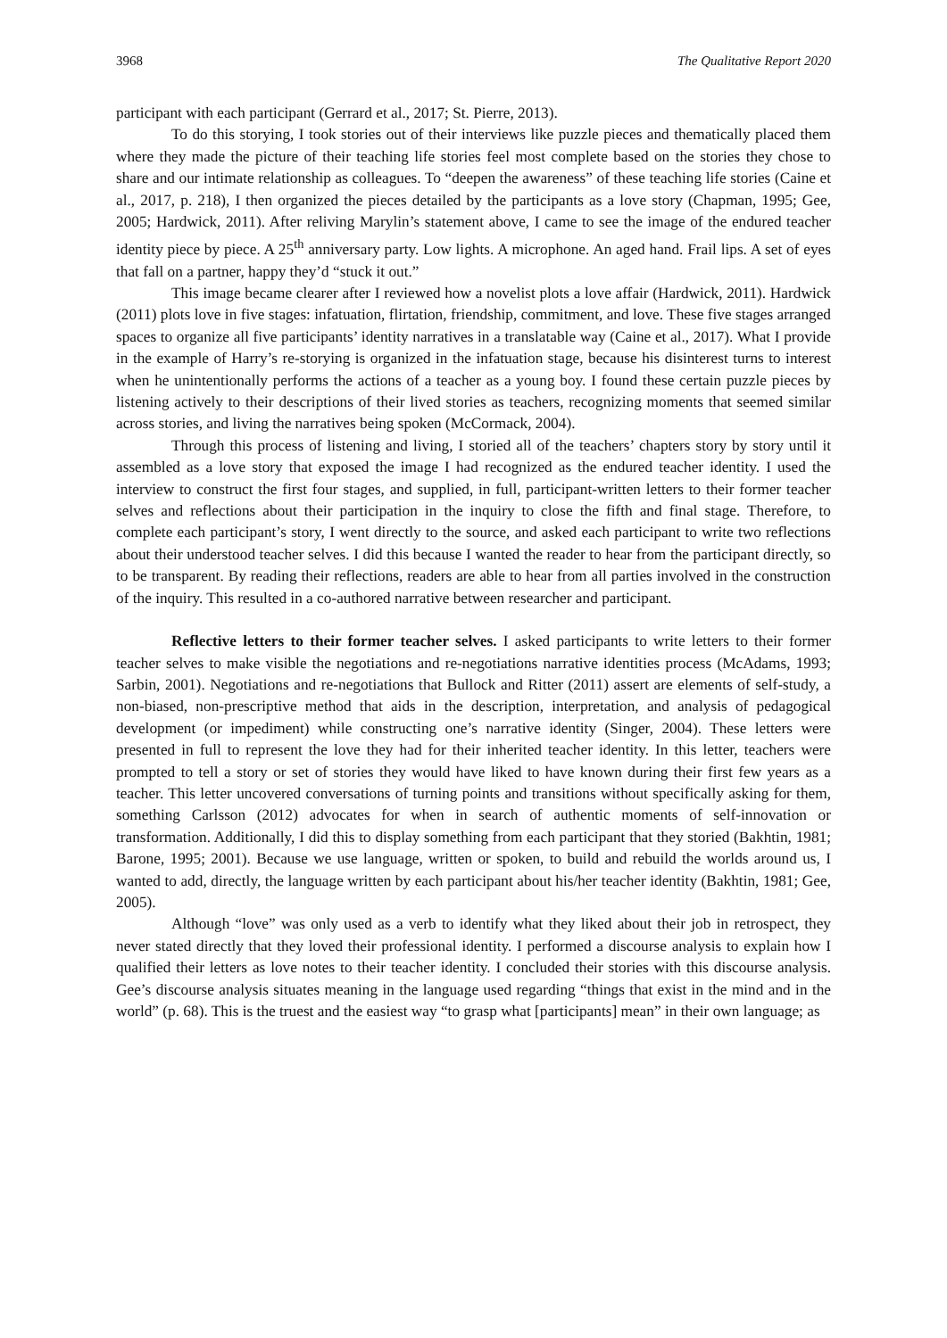3968 The Qualitative Report 2020
participant with each participant (Gerrard et al., 2017; St. Pierre, 2013).
To do this storying, I took stories out of their interviews like puzzle pieces and thematically placed them where they made the picture of their teaching life stories feel most complete based on the stories they chose to share and our intimate relationship as colleagues. To “deepen the awareness” of these teaching life stories (Caine et al., 2017, p. 218), I then organized the pieces detailed by the participants as a love story (Chapman, 1995; Gee, 2005; Hardwick, 2011). After reliving Marylin’s statement above, I came to see the image of the endured teacher identity piece by piece. A 25<sup>th</sup> anniversary party. Low lights. A microphone. An aged hand. Frail lips. A set of eyes that fall on a partner, happy they’d “stuck it out.”
This image became clearer after I reviewed how a novelist plots a love affair (Hardwick, 2011). Hardwick (2011) plots love in five stages: infatuation, flirtation, friendship, commitment, and love. These five stages arranged spaces to organize all five participants’ identity narratives in a translatable way (Caine et al., 2017). What I provide in the example of Harry’s re-storying is organized in the infatuation stage, because his disinterest turns to interest when he unintentionally performs the actions of a teacher as a young boy. I found these certain puzzle pieces by listening actively to their descriptions of their lived stories as teachers, recognizing moments that seemed similar across stories, and living the narratives being spoken (McCormack, 2004).
Through this process of listening and living, I storied all of the teachers’ chapters story by story until it assembled as a love story that exposed the image I had recognized as the endured teacher identity. I used the interview to construct the first four stages, and supplied, in full, participant-written letters to their former teacher selves and reflections about their participation in the inquiry to close the fifth and final stage. Therefore, to complete each participant’s story, I went directly to the source, and asked each participant to write two reflections about their understood teacher selves. I did this because I wanted the reader to hear from the participant directly, so to be transparent. By reading their reflections, readers are able to hear from all parties involved in the construction of the inquiry. This resulted in a co-authored narrative between researcher and participant.
Reflective letters to their former teacher selves. I asked participants to write letters to their former teacher selves to make visible the negotiations and re-negotiations narrative identities process (McAdams, 1993; Sarbin, 2001). Negotiations and re-negotiations that Bullock and Ritter (2011) assert are elements of self-study, a non-biased, non-prescriptive method that aids in the description, interpretation, and analysis of pedagogical development (or impediment) while constructing one’s narrative identity (Singer, 2004). These letters were presented in full to represent the love they had for their inherited teacher identity. In this letter, teachers were prompted to tell a story or set of stories they would have liked to have known during their first few years as a teacher. This letter uncovered conversations of turning points and transitions without specifically asking for them, something Carlsson (2012) advocates for when in search of authentic moments of self-innovation or transformation. Additionally, I did this to display something from each participant that they storied (Bakhtin, 1981; Barone, 1995; 2001). Because we use language, written or spoken, to build and rebuild the worlds around us, I wanted to add, directly, the language written by each participant about his/her teacher identity (Bakhtin, 1981; Gee, 2005).
Although “love” was only used as a verb to identify what they liked about their job in retrospect, they never stated directly that they loved their professional identity. I performed a discourse analysis to explain how I qualified their letters as love notes to their teacher identity. I concluded their stories with this discourse analysis. Gee’s discourse analysis situates meaning in the language used regarding “things that exist in the mind and in the world” (p. 68). This is the truest and the easiest way “to grasp what [participants] mean” in their own language; as